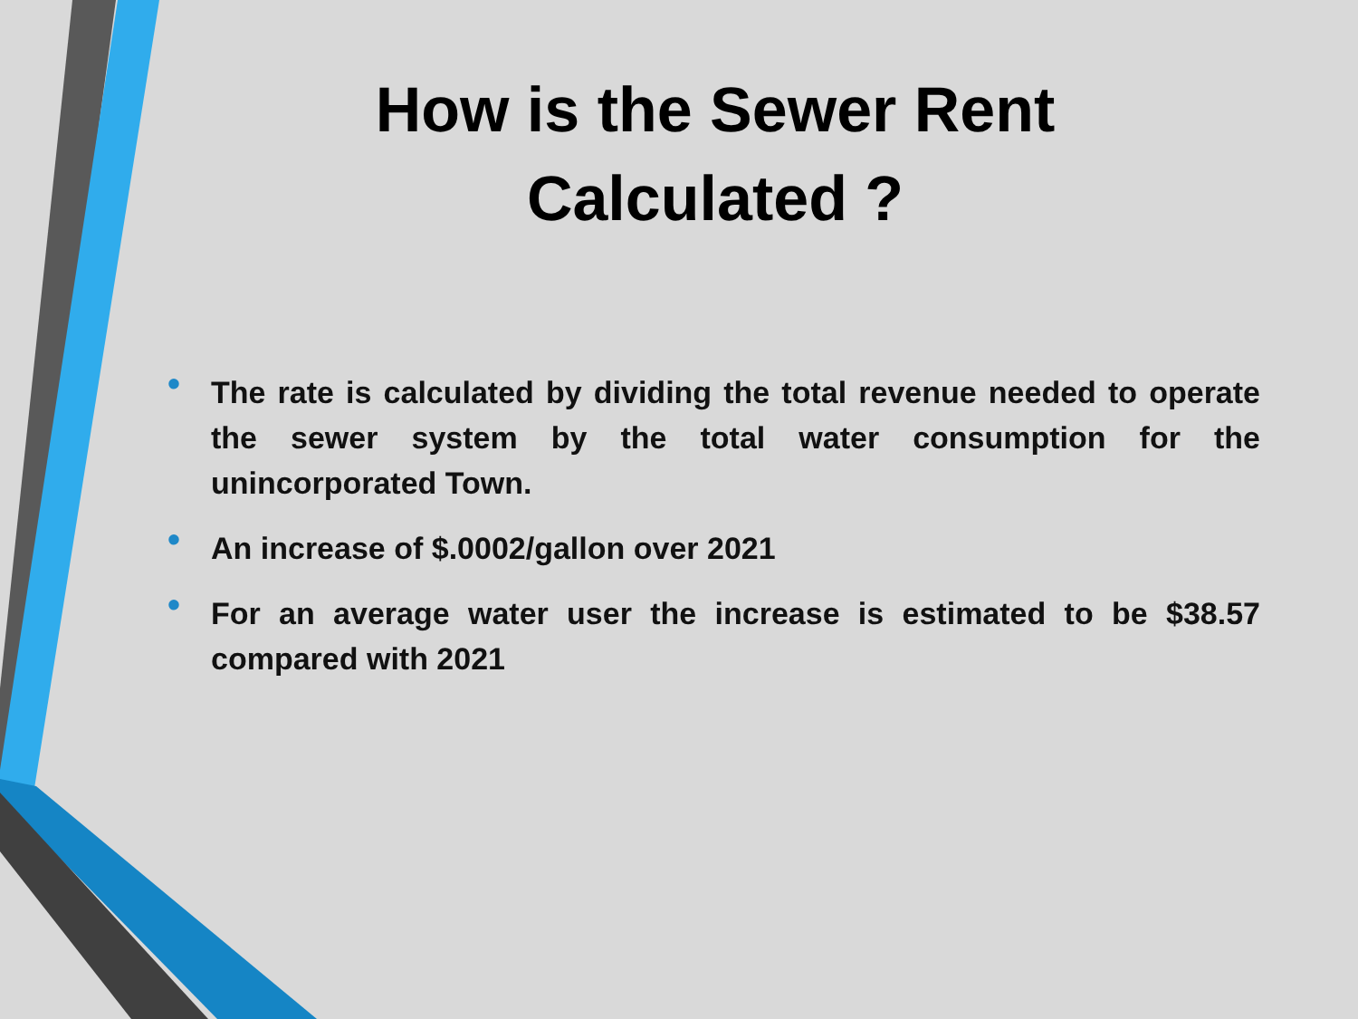How is the Sewer Rent Calculated ?
• The rate is calculated by dividing the total revenue needed to operate the sewer system by the total water consumption for the unincorporated Town.
• An increase of $.0002/gallon over 2021
• For an average water user the increase is estimated to be $38.57 compared with 2021